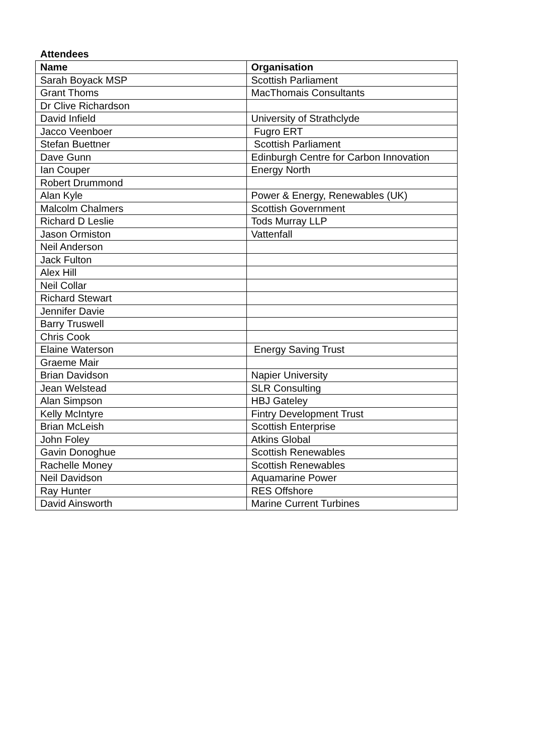Attendees
| Name | Organisation |
| --- | --- |
| Sarah Boyack MSP | Scottish Parliament |
| Grant Thoms | MacThomais Consultants |
| Dr Clive Richardson | |
| David Infield | University of Strathclyde |
| Jacco Veenboer | Fugro ERT |
| Stefan Buettner | Scottish Parliament |
| Dave Gunn | Edinburgh Centre for Carbon Innovation |
| Ian Couper | Energy North |
| Robert Drummond | |
| Alan Kyle | Power & Energy, Renewables (UK) |
| Malcolm Chalmers | Scottish Government |
| Richard D Leslie | Tods Murray LLP |
| Jason Ormiston | Vattenfall |
| Neil Anderson | |
| Jack Fulton | |
| Alex Hill | |
| Neil Collar | |
| Richard Stewart | |
| Jennifer Davie | |
| Barry Truswell | |
| Chris Cook | |
| Elaine Waterson | Energy Saving Trust |
| Graeme Mair | |
| Brian Davidson | Napier University |
| Jean Welstead | SLR Consulting |
| Alan Simpson | HBJ Gateley |
| Kelly McIntyre | Fintry Development Trust |
| Brian McLeish | Scottish Enterprise |
| John Foley | Atkins Global |
| Gavin Donoghue | Scottish Renewables |
| Rachelle Money | Scottish Renewables |
| Neil Davidson | Aquamarine Power |
| Ray Hunter | RES Offshore |
| David Ainsworth | Marine Current Turbines |